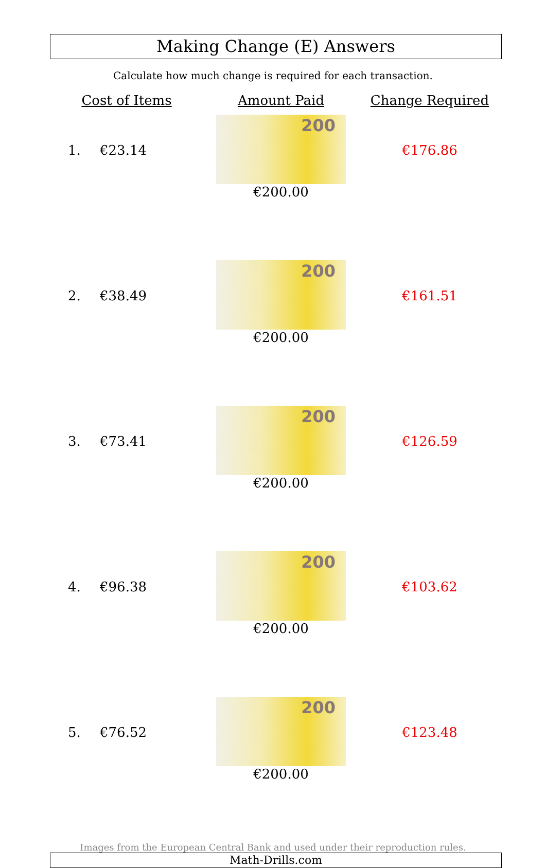Making Change (E) Answers
Calculate how much change is required for each transaction.
| Cost of Items | | Amount Paid | Change Required |
| --- | --- | --- | --- |
| 1. | €23.14 | 200 €200.00 | €176.86 |
| 2. | €38.49 | 200 €200.00 | €161.51 |
| 3. | €73.41 | 200 €200.00 | €126.59 |
| 4. | €96.38 | 200 €200.00 | €103.62 |
| 5. | €76.52 | 200 €200.00 | €123.48 |
Images from the European Central Bank and used under their reproduction rules.
Math-Drills.com